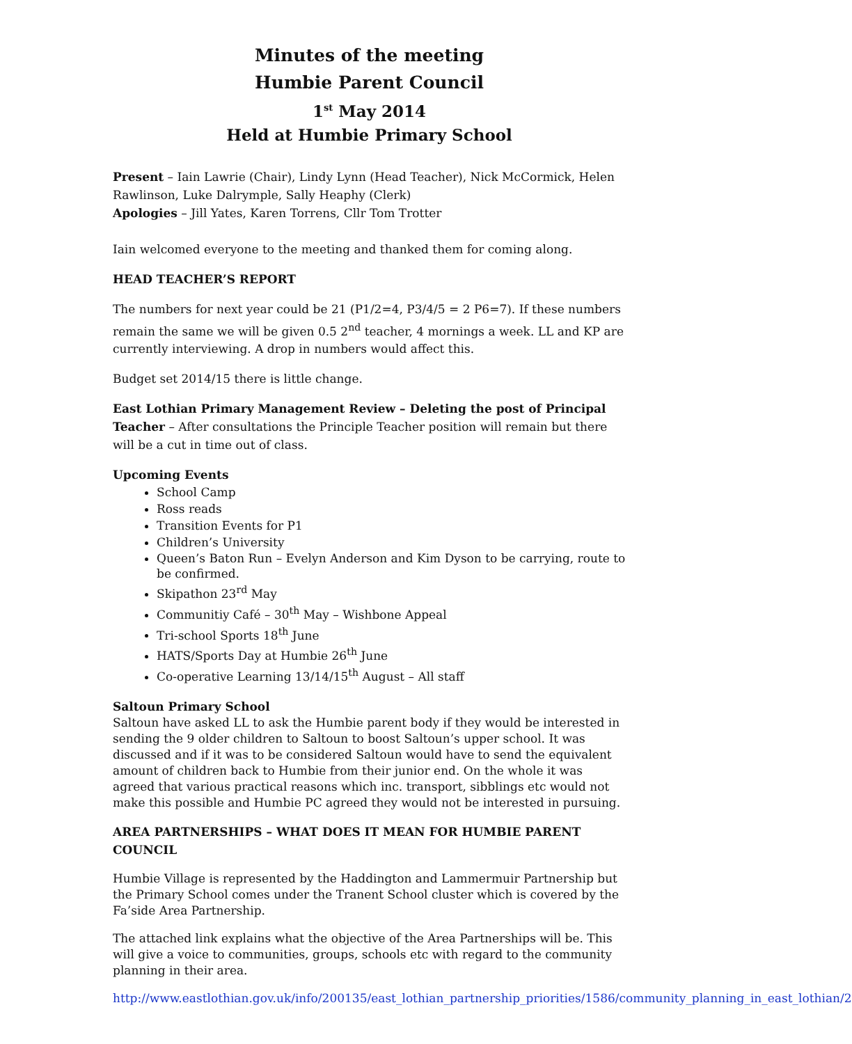Minutes of the meeting
Humbie Parent Council
1<sup>st</sup> May 2014
Held at Humbie Primary School
Present – Iain Lawrie (Chair), Lindy Lynn (Head Teacher), Nick McCormick, Helen Rawlinson, Luke Dalrymple, Sally Heaphy (Clerk)
Apologies – Jill Yates, Karen Torrens, Cllr Tom Trotter
Iain welcomed everyone to the meeting and thanked them for coming along.
HEAD TEACHER’S REPORT
The numbers for next year could be 21 (P1/2=4, P3/4/5 = 2 P6=7). If these numbers remain the same we will be given 0.5 2<sup>nd</sup> teacher, 4 mornings a week. LL and KP are currently interviewing. A drop in numbers would affect this.
Budget set 2014/15 there is little change.
East Lothian Primary Management Review – Deleting the post of Principal Teacher – After consultations the Principle Teacher position will remain but there will be a cut in time out of class.
Upcoming Events
School Camp
Ross reads
Transition Events for P1
Children’s University
Queen’s Baton Run – Evelyn Anderson and Kim Dyson to be carrying, route to be confirmed.
Skipathon 23<sup>rd</sup> May
Communitiy Café – 30<sup>th</sup> May – Wishbone Appeal
Tri-school Sports 18<sup>th</sup> June
HATS/Sports Day at Humbie 26<sup>th</sup> June
Co-operative Learning 13/14/15<sup>th</sup> August – All staff
Saltoun Primary School
Saltoun have asked LL to ask the Humbie parent body if they would be interested in sending the 9 older children to Saltoun to boost Saltoun’s upper school. It was discussed and if it was to be considered Saltoun would have to send the equivalent amount of children back to Humbie from their junior end. On the whole it was agreed that various practical reasons which inc. transport, sibblings etc would not make this possible and Humbie PC agreed they would not be interested in pursuing.
AREA PARTNERSHIPS – WHAT DOES IT MEAN FOR HUMBIE PARENT COUNCIL
Humbie Village is represented by the Haddington and Lammermuir Partnership but the Primary School comes under the Tranent School cluster which is covered by the Fa’side Area Partnership.
The attached link explains what the objective of the Area Partnerships will be. This will give a voice to communities, groups, schools etc with regard to the community planning in their area.
http://www.eastlothian.gov.uk/info/200135/east_lothian_partnership_priorities/1586/community_planning_in_east_lothian/2